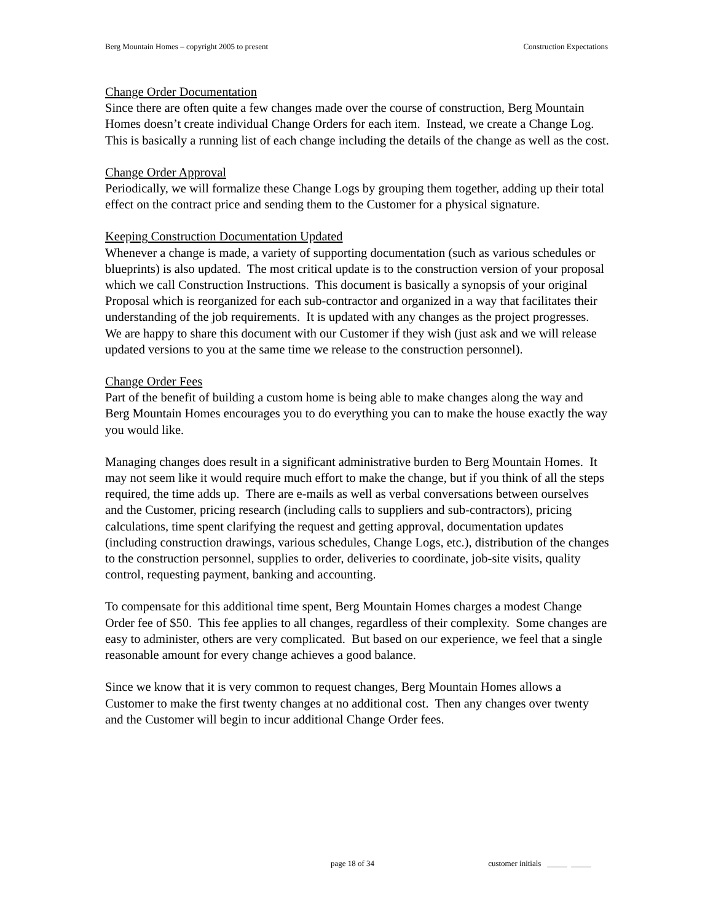Berg Mountain Homes – copyright 2005 to present Construction Expectations
Change Order Documentation
Since there are often quite a few changes made over the course of construction, Berg Mountain Homes doesn’t create individual Change Orders for each item. Instead, we create a Change Log. This is basically a running list of each change including the details of the change as well as the cost.
Change Order Approval
Periodically, we will formalize these Change Logs by grouping them together, adding up their total effect on the contract price and sending them to the Customer for a physical signature.
Keeping Construction Documentation Updated
Whenever a change is made, a variety of supporting documentation (such as various schedules or blueprints) is also updated. The most critical update is to the construction version of your proposal which we call Construction Instructions. This document is basically a synopsis of your original Proposal which is reorganized for each sub-contractor and organized in a way that facilitates their understanding of the job requirements. It is updated with any changes as the project progresses. We are happy to share this document with our Customer if they wish (just ask and we will release updated versions to you at the same time we release to the construction personnel).
Change Order Fees
Part of the benefit of building a custom home is being able to make changes along the way and Berg Mountain Homes encourages you to do everything you can to make the house exactly the way you would like.
Managing changes does result in a significant administrative burden to Berg Mountain Homes. It may not seem like it would require much effort to make the change, but if you think of all the steps required, the time adds up. There are e-mails as well as verbal conversations between ourselves and the Customer, pricing research (including calls to suppliers and sub-contractors), pricing calculations, time spent clarifying the request and getting approval, documentation updates (including construction drawings, various schedules, Change Logs, etc.), distribution of the changes to the construction personnel, supplies to order, deliveries to coordinate, job-site visits, quality control, requesting payment, banking and accounting.
To compensate for this additional time spent, Berg Mountain Homes charges a modest Change Order fee of $50. This fee applies to all changes, regardless of their complexity. Some changes are easy to administer, others are very complicated. But based on our experience, we feel that a single reasonable amount for every change achieves a good balance.
Since we know that it is very common to request changes, Berg Mountain Homes allows a Customer to make the first twenty changes at no additional cost. Then any changes over twenty and the Customer will begin to incur additional Change Order fees.
page 18 of 34 customer initials _____ _____